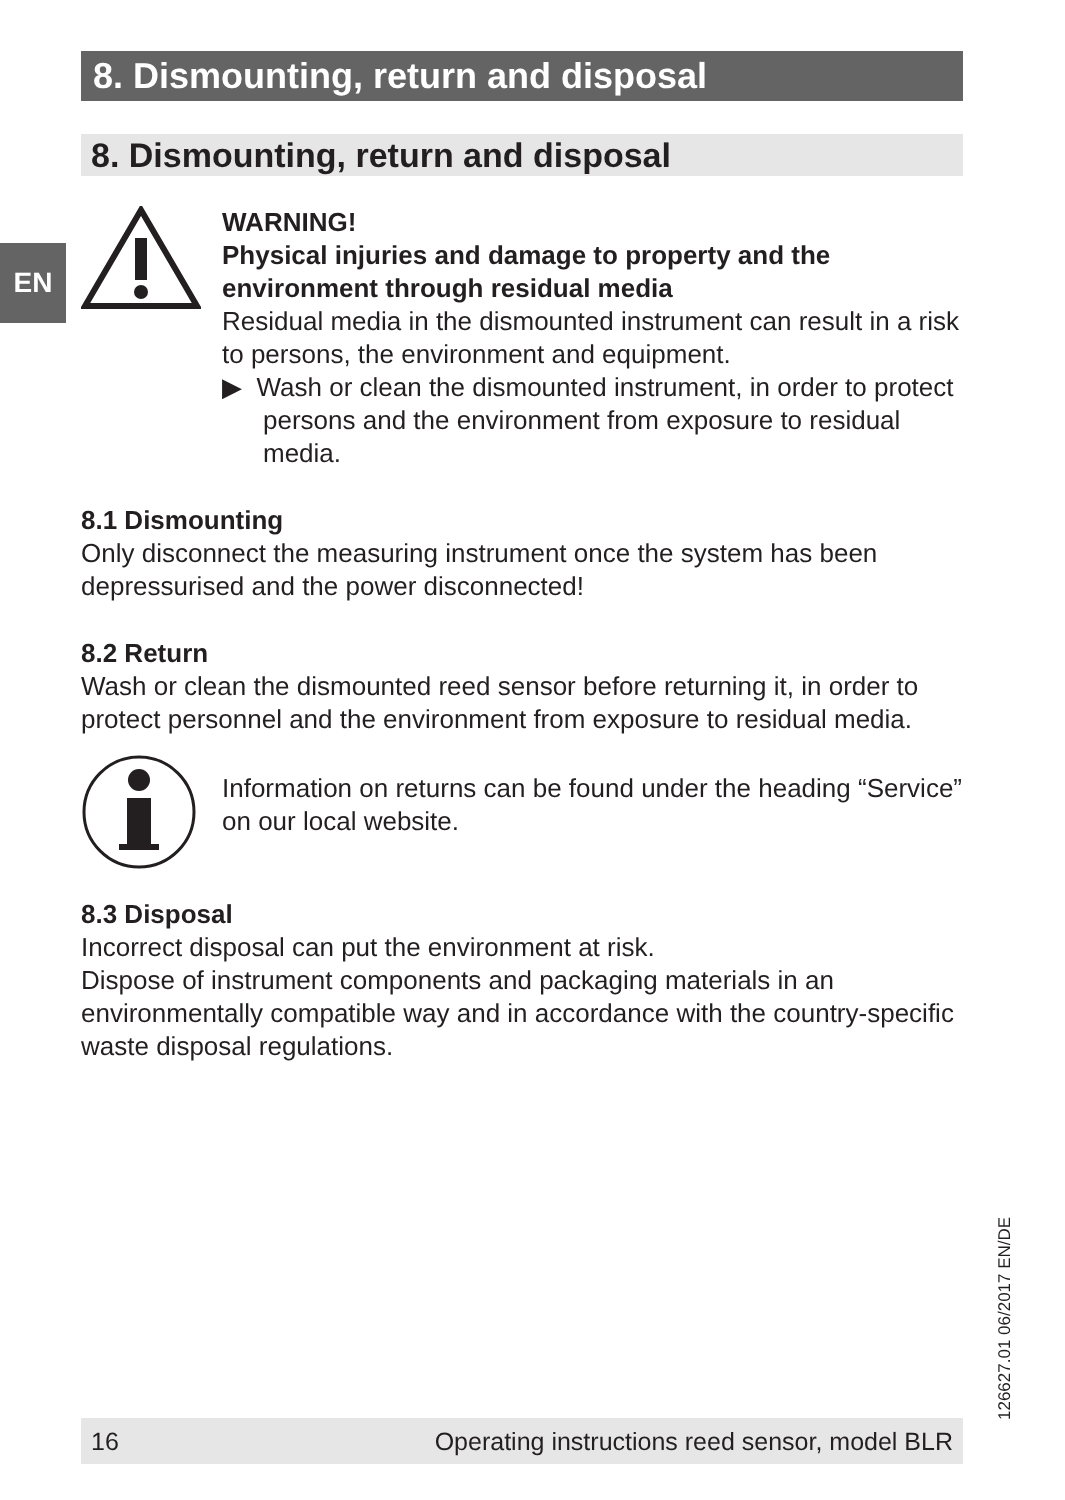EN
8. Dismounting, return and disposal
8. Dismounting, return and disposal
WARNING!
Physical injuries and damage to property and the environment through residual media
Residual media in the dismounted instrument can result in a risk to persons, the environment and equipment.
▶ Wash or clean the dismounted instrument, in order to protect persons and the environment from exposure to residual media.
8.1 Dismounting
Only disconnect the measuring instrument once the system has been depressurised and the power disconnected!
8.2 Return
Wash or clean the dismounted reed sensor before returning it, in order to protect personnel and the environment from exposure to residual media.
Information on returns can be found under the heading “Service” on our local website.
8.3 Disposal
Incorrect disposal can put the environment at risk.
Dispose of instrument components and packaging materials in an environmentally compatible way and in accordance with the country-specific waste disposal regulations.
126627.01 06/2017 EN/DE
16 Operating instructions reed sensor, model BLR